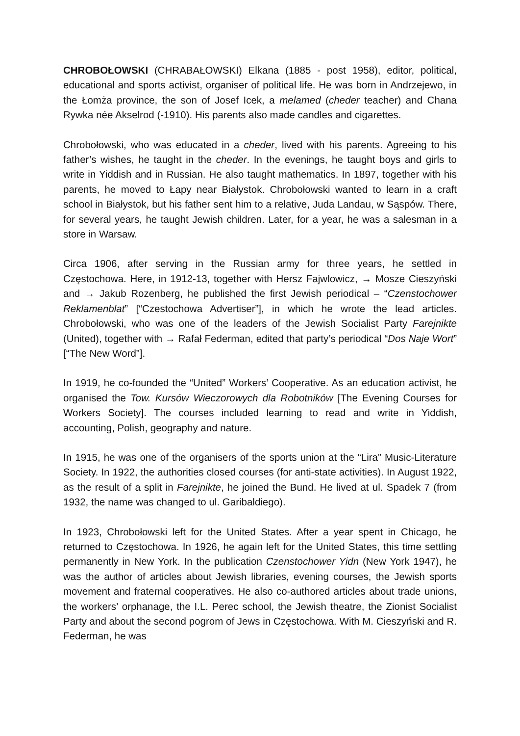CHROBOŁOWSKI (CHRABAŁOWSKI) Elkana (1885 - post 1958), editor, political, educational and sports activist, organiser of political life. He was born in Andrzejewo, in the Łomża province, the son of Josef Icek, a melamed (cheder teacher) and Chana Rywka née Akselrod (-1910). His parents also made candles and cigarettes.
Chrobołowski, who was educated in a cheder, lived with his parents. Agreeing to his father’s wishes, he taught in the cheder. In the evenings, he taught boys and girls to write in Yiddish and in Russian. He also taught mathematics. In 1897, together with his parents, he moved to Łapy near Białystok. Chrobołowski wanted to learn in a craft school in Białystok, but his father sent him to a relative, Juda Landau, w Sąspów. There, for several years, he taught Jewish children. Later, for a year, he was a salesman in a store in Warsaw.
Circa 1906, after serving in the Russian army for three years, he settled in Częstochowa. Here, in 1912-13, together with Hersz Fajwlowicz, → Mosze Cieszyński and → Jakub Rozenberg, he published the first Jewish periodical – “Czenstochower Reklamenblat” [“Czestochowa Advertiser”], in which he wrote the lead articles. Chrobołowski, who was one of the leaders of the Jewish Socialist Party Farejnikte (United), together with → Rafał Federman, edited that party’s periodical “Dos Naje Wort” [“The New Word”].
In 1919, he co-founded the “United” Workers’ Cooperative. As an education activist, he organised the Tow. Kursów Wieczorowych dla Robotników [The Evening Courses for Workers Society]. The courses included learning to read and write in Yiddish, accounting, Polish, geography and nature.
In 1915, he was one of the organisers of the sports union at the “Lira” Music-Literature Society. In 1922, the authorities closed courses (for anti-state activities). In August 1922, as the result of a split in Farejnikte, he joined the Bund. He lived at ul. Spadek 7 (from 1932, the name was changed to ul. Garibaldiego).
In 1923, Chrobołowski left for the United States. After a year spent in Chicago, he returned to Częstochowa. In 1926, he again left for the United States, this time settling permanently in New York. In the publication Czenstochower Yidn (New York 1947), he was the author of articles about Jewish libraries, evening courses, the Jewish sports movement and fraternal cooperatives. He also co-authored articles about trade unions, the workers’ orphanage, the I.L. Perec school, the Jewish theatre, the Zionist Socialist Party and about the second pogrom of Jews in Częstochowa. With M. Cieszyński and R. Federman, he was